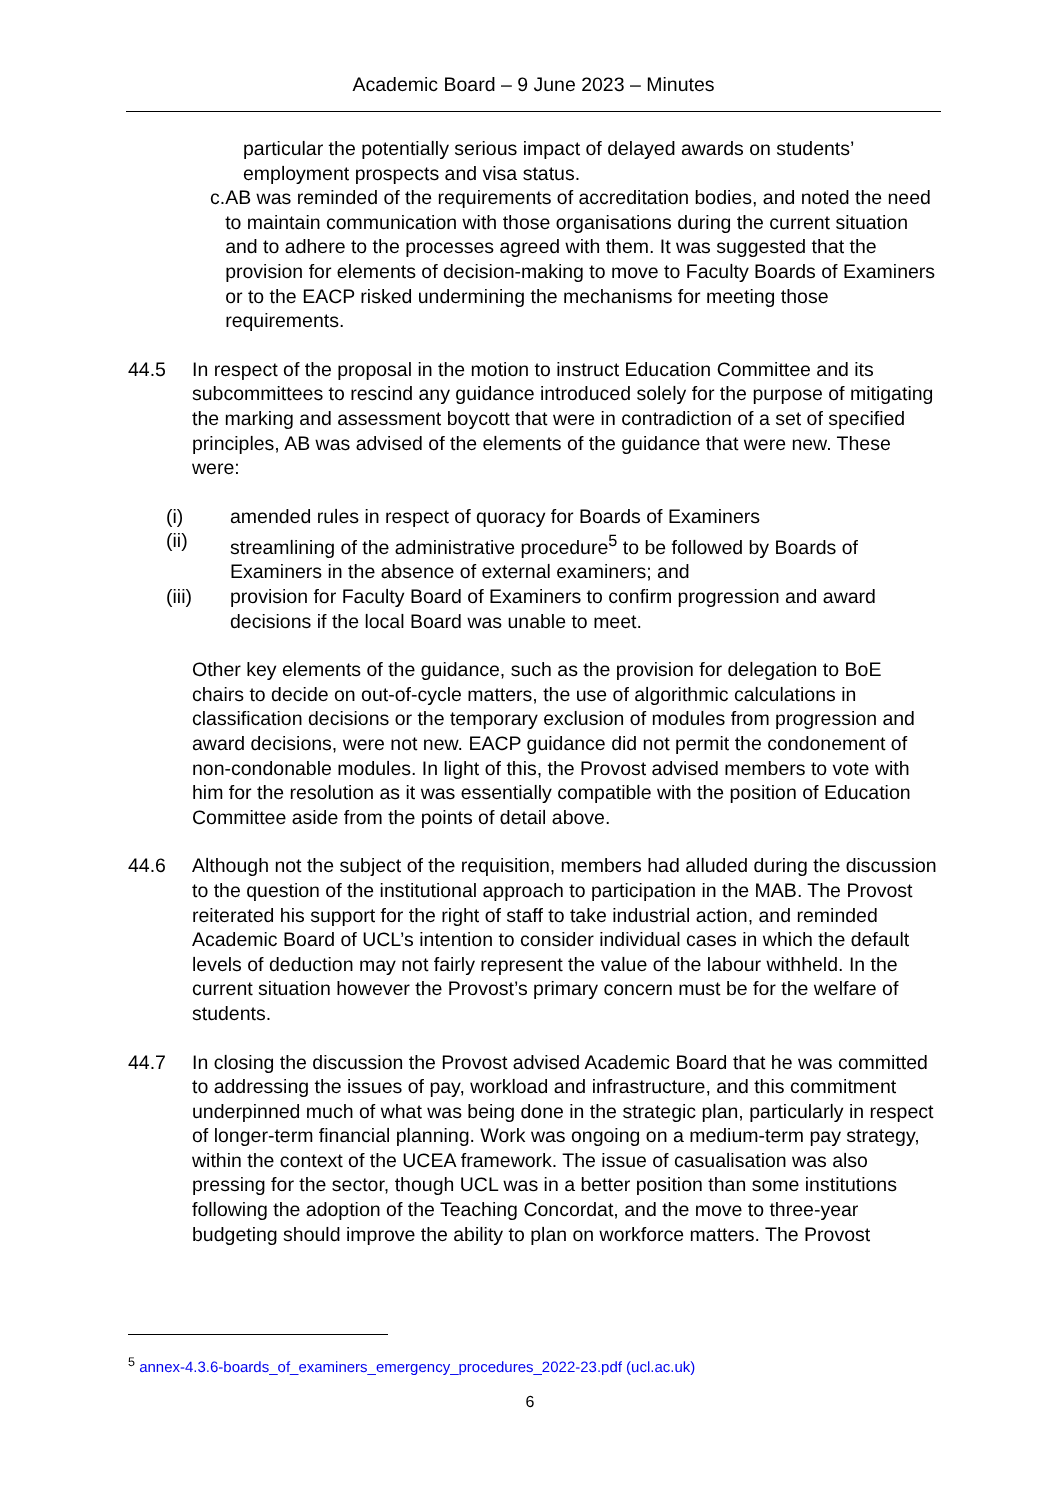Academic Board – 9 June 2023 – Minutes
particular the potentially serious impact of delayed awards on students’ employment prospects and visa status.
c. AB was reminded of the requirements of accreditation bodies, and noted the need to maintain communication with those organisations during the current situation and to adhere to the processes agreed with them. It was suggested that the provision for elements of decision-making to move to Faculty Boards of Examiners or to the EACP risked undermining the mechanisms for meeting those requirements.
44.5 In respect of the proposal in the motion to instruct Education Committee and its subcommittees to rescind any guidance introduced solely for the purpose of mitigating the marking and assessment boycott that were in contradiction of a set of specified principles, AB was advised of the elements of the guidance that were new. These were:
(i) amended rules in respect of quoracy for Boards of Examiners
(ii) streamlining of the administrative procedure<sup>5</sup> to be followed by Boards of Examiners in the absence of external examiners; and
(iii) provision for Faculty Board of Examiners to confirm progression and award decisions if the local Board was unable to meet.
Other key elements of the guidance, such as the provision for delegation to BoE chairs to decide on out-of-cycle matters, the use of algorithmic calculations in classification decisions or the temporary exclusion of modules from progression and award decisions, were not new. EACP guidance did not permit the condonement of non-condonable modules. In light of this, the Provost advised members to vote with him for the resolution as it was essentially compatible with the position of Education Committee aside from the points of detail above.
44.6 Although not the subject of the requisition, members had alluded during the discussion to the question of the institutional approach to participation in the MAB. The Provost reiterated his support for the right of staff to take industrial action, and reminded Academic Board of UCL’s intention to consider individual cases in which the default levels of deduction may not fairly represent the value of the labour withheld. In the current situation however the Provost’s primary concern must be for the welfare of students.
44.7 In closing the discussion the Provost advised Academic Board that he was committed to addressing the issues of pay, workload and infrastructure, and this commitment underpinned much of what was being done in the strategic plan, particularly in respect of longer-term financial planning. Work was ongoing on a medium-term pay strategy, within the context of the UCEA framework. The issue of casualisation was also pressing for the sector, though UCL was in a better position than some institutions following the adoption of the Teaching Concordat, and the move to three-year budgeting should improve the ability to plan on workforce matters. The Provost
<sup>5</sup> annex-4.3.6-boards_of_examiners_emergency_procedures_2022-23.pdf (ucl.ac.uk)
6